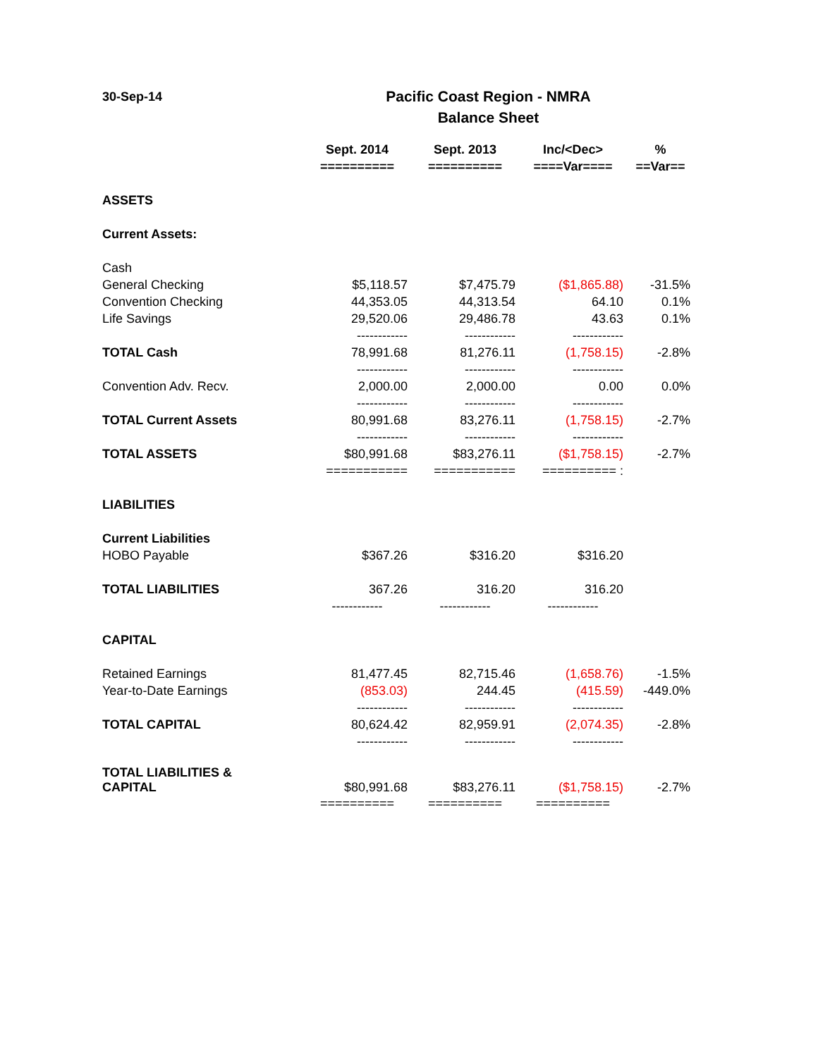30-Sep-14
Pacific Coast Region - NMRA
Balance Sheet
| | Sept. 2014 | Sept. 2013 | Inc/<Dec> | % |
| --- | --- | --- | --- | --- |
| | ========== | ========== | ====Var==== | ==Var== |
| ASSETS | | | | |
| Current Assets: | | | | |
| Cash | | | | |
| General Checking | $5,118.57 | $7,475.79 | ($1,865.88) | -31.5% |
| Convention Checking | 44,353.05 | 44,313.54 | 64.10 | 0.1% |
| Life Savings | 29,520.06 | 29,486.78 | 43.63 | 0.1% |
| | ------------ | ------------ | ------------ | |
| TOTAL Cash | 78,991.68 | 81,276.11 | (1,758.15) | -2.8% |
| | ------------ | ------------ | ------------ | |
| Convention Adv. Recv. | 2,000.00 | 2,000.00 | 0.00 | 0.0% |
| | ------------ | ------------ | ------------ | |
| TOTAL Current Assets | 80,991.68 | 83,276.11 | (1,758.15) | -2.7% |
| | ------------ | ------------ | ------------ | |
| TOTAL ASSETS | $80,991.68 | $83,276.11 | ($1,758.15) | -2.7% |
| | =========== | =========== | ========== : | |
| LIABILITIES | | | | |
| Current Liabilities | | | | |
| HOBO Payable | $367.26 | $316.20 | $316.20 | |
| TOTAL LIABILITIES | 367.26 | 316.20 | 316.20 | |
| | ------------ | ------------ | ------------ | |
| CAPITAL | | | | |
| Retained Earnings | 81,477.45 | 82,715.46 | (1,658.76) | -1.5% |
| Year-to-Date Earnings | (853.03) | 244.45 | (415.59) | -449.0% |
| | ------------ | ------------ | ------------ | |
| TOTAL CAPITAL | 80,624.42 | 82,959.91 | (2,074.35) | -2.8% |
| | ------------ | ------------ | ------------ | |
| TOTAL LIABILITIES & CAPITAL | $80,991.68 | $83,276.11 | ($1,758.15) | -2.7% |
| | ========== | ========== | ========== | |